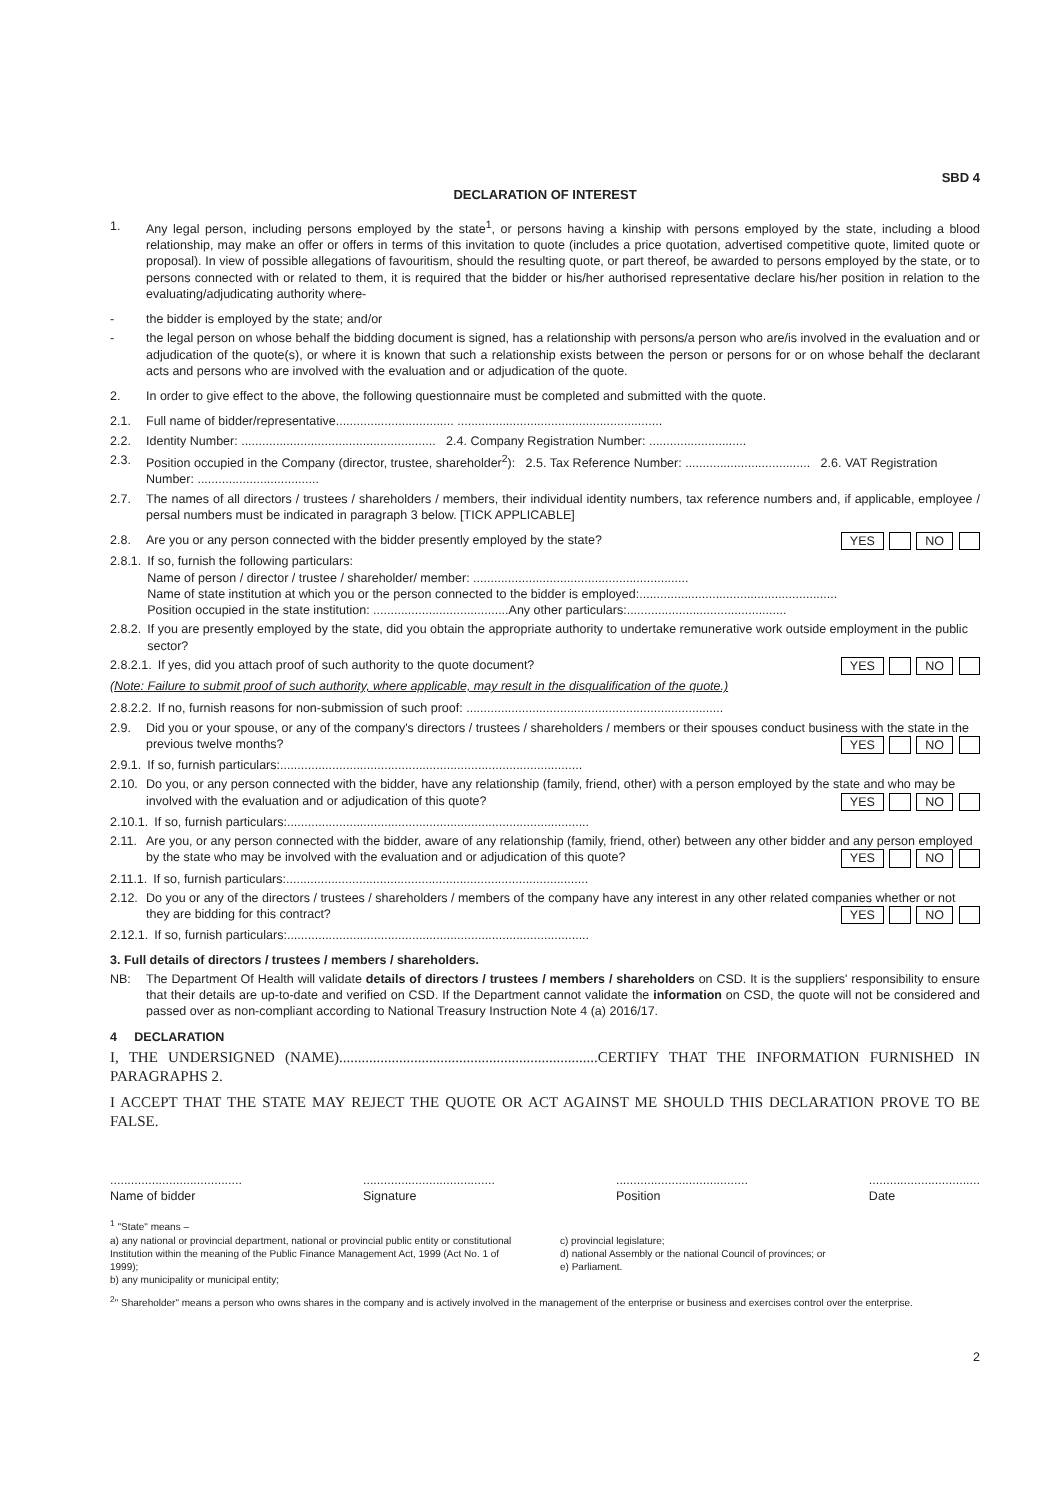SBD 4
DECLARATION OF INTEREST
1. Any legal person, including persons employed by the state<sup>1</sup>, or persons having a kinship with persons employed by the state, including a blood relationship, may make an offer or offers in terms of this invitation to quote (includes a price quotation, advertised competitive quote, limited quote or proposal). In view of possible allegations of favouritism, should the resulting quote, or part thereof, be awarded to persons employed by the state, or to persons connected with or related to them, it is required that the bidder or his/her authorised representative declare his/her position in relation to the evaluating/adjudicating authority where-
- the bidder is employed by the state; and/or
- the legal person on whose behalf the bidding document is signed, has a relationship with persons/a person who are/is involved in the evaluation and or adjudication of the quote(s), or where it is known that such a relationship exists between the person or persons for or on whose behalf the declarant acts and persons who are involved with the evaluation and or adjudication of the quote.
2. In order to give effect to the above, the following questionnaire must be completed and submitted with the quote.
2.1. Full name of bidder/representative.................................. ...........................................................
2.2. Identity Number: ........................................................ 2.4. Company Registration Number: ............................
2.3. Position occupied in the Company (director, trustee, shareholder<sup>2</sup>): 2.5. Tax Reference Number: .................................... 2.6. VAT Registration Number: ...................................
2.7. The names of all directors / trustees / shareholders / members, their individual identity numbers, tax reference numbers and, if applicable, employee / persal numbers must be indicated in paragraph 3 below. [TICK APPLICABLE]
2.8. Are you or any person connected with the bidder presently employed by the state? YES NO
2.8.1. If so, furnish the following particulars:
Name of person / director / trustee / shareholder/ member: ..............................................................
Name of state institution at which you or the person connected to the bidder is employed:.........................................................
Position occupied in the state institution: .......................................Any other particulars:..............................................
2.8.2. If you are presently employed by the state, did you obtain the appropriate authority to undertake remunerative work outside employment in the public sector?
2.8.2.1. If yes, did you attach proof of such authority to the quote document? YES NO
(Note: Failure to submit proof of such authority, where applicable, may result in the disqualification of the quote.)
2.8.2.2. If no, furnish reasons for non-submission of such proof: ..........................................................................
2.9. Did you or your spouse, or any of the company's directors / trustees / shareholders / members or their spouses conduct business with the state in the previous twelve months? YES NO
2.9.1. If so, furnish particulars:.......................................................................................
2.10. Do you, or any person connected with the bidder, have any relationship (family, friend, other) with a person employed by the state and who may be involved with the evaluation and or adjudication of this quote? YES NO
2.10.1. If so, furnish particulars:.......................................................................................
2.11. Are you, or any person connected with the bidder, aware of any relationship (family, friend, other) between any other bidder and any person employed by the state who may be involved with the evaluation and or adjudication of this quote? YES NO
2.11.1. If so, furnish particulars:.......................................................................................
2.12. Do you or any of the directors / trustees / shareholders / members of the company have any interest in any other related companies whether or not they are bidding for this contract? YES NO
2.12.1. If so, furnish particulars:.......................................................................................
3. Full details of directors / trustees / members / shareholders.
NB: The Department Of Health will validate details of directors / trustees / members / shareholders on CSD. It is the suppliers' responsibility to ensure that their details are up-to-date and verified on CSD. If the Department cannot validate the information on CSD, the quote will not be considered and passed over as non-compliant according to National Treasury Instruction Note 4 (a) 2016/17.
4 DECLARATION
I, THE UNDERSIGNED (NAME).....................................................................CERTIFY THAT THE INFORMATION FURNISHED IN PARAGRAPHS 2.
I ACCEPT THAT THE STATE MAY REJECT THE QUOTE OR ACT AGAINST ME SHOULD THIS DECLARATION PROVE TO BE FALSE.
......................................
Name of bidder ......................................
Signature ......................................
Position ................................
Date
<sup>1</sup> "State" means –
a) any national or provincial department, national or provincial public entity or constitutional Institution within the meaning of the Public Finance Management Act, 1999 (Act No. 1 of 1999);
b) any municipality or municipal entity;
c) provincial legislature;
d) national Assembly or the national Council of provinces; or
e) Parliament.
<sup>2</sup> " Shareholder" means a person who owns shares in the company and is actively involved in the management of the enterprise or business and exercises control over the enterprise.
2